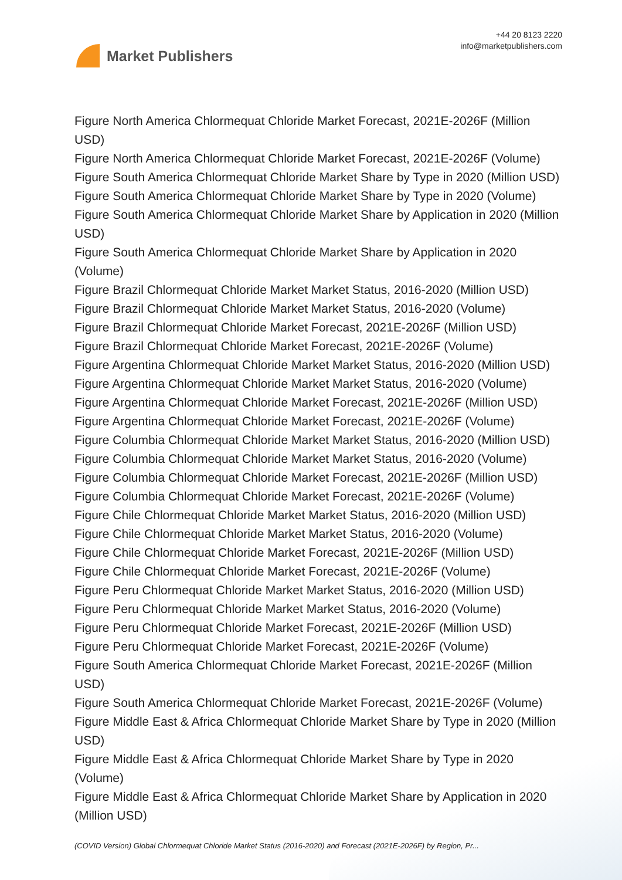Market Publishers
+44 20 8123 2220
info@marketpublishers.com
Figure North America Chlormequat Chloride Market Forecast, 2021E-2026F (Million USD)
Figure North America Chlormequat Chloride Market Forecast, 2021E-2026F (Volume)
Figure South America Chlormequat Chloride Market Share by Type in 2020 (Million USD)
Figure South America Chlormequat Chloride Market Share by Type in 2020 (Volume)
Figure South America Chlormequat Chloride Market Share by Application in 2020 (Million USD)
Figure South America Chlormequat Chloride Market Share by Application in 2020 (Volume)
Figure Brazil Chlormequat Chloride Market Market Status, 2016-2020 (Million USD)
Figure Brazil Chlormequat Chloride Market Market Status, 2016-2020 (Volume)
Figure Brazil Chlormequat Chloride Market Forecast, 2021E-2026F (Million USD)
Figure Brazil Chlormequat Chloride Market Forecast, 2021E-2026F (Volume)
Figure Argentina Chlormequat Chloride Market Market Status, 2016-2020 (Million USD)
Figure Argentina Chlormequat Chloride Market Market Status, 2016-2020 (Volume)
Figure Argentina Chlormequat Chloride Market Forecast, 2021E-2026F (Million USD)
Figure Argentina Chlormequat Chloride Market Forecast, 2021E-2026F (Volume)
Figure Columbia Chlormequat Chloride Market Market Status, 2016-2020 (Million USD)
Figure Columbia Chlormequat Chloride Market Market Status, 2016-2020 (Volume)
Figure Columbia Chlormequat Chloride Market Forecast, 2021E-2026F (Million USD)
Figure Columbia Chlormequat Chloride Market Forecast, 2021E-2026F (Volume)
Figure Chile Chlormequat Chloride Market Market Status, 2016-2020 (Million USD)
Figure Chile Chlormequat Chloride Market Market Status, 2016-2020 (Volume)
Figure Chile Chlormequat Chloride Market Forecast, 2021E-2026F (Million USD)
Figure Chile Chlormequat Chloride Market Forecast, 2021E-2026F (Volume)
Figure Peru Chlormequat Chloride Market Market Status, 2016-2020 (Million USD)
Figure Peru Chlormequat Chloride Market Market Status, 2016-2020 (Volume)
Figure Peru Chlormequat Chloride Market Forecast, 2021E-2026F (Million USD)
Figure Peru Chlormequat Chloride Market Forecast, 2021E-2026F (Volume)
Figure South America Chlormequat Chloride Market Forecast, 2021E-2026F (Million USD)
Figure South America Chlormequat Chloride Market Forecast, 2021E-2026F (Volume)
Figure Middle East & Africa Chlormequat Chloride Market Share by Type in 2020 (Million USD)
Figure Middle East & Africa Chlormequat Chloride Market Share by Type in 2020 (Volume)
Figure Middle East & Africa Chlormequat Chloride Market Share by Application in 2020 (Million USD)
(COVID Version) Global Chlormequat Chloride Market Status (2016-2020) and Forecast (2021E-2026F) by Region, Pr...